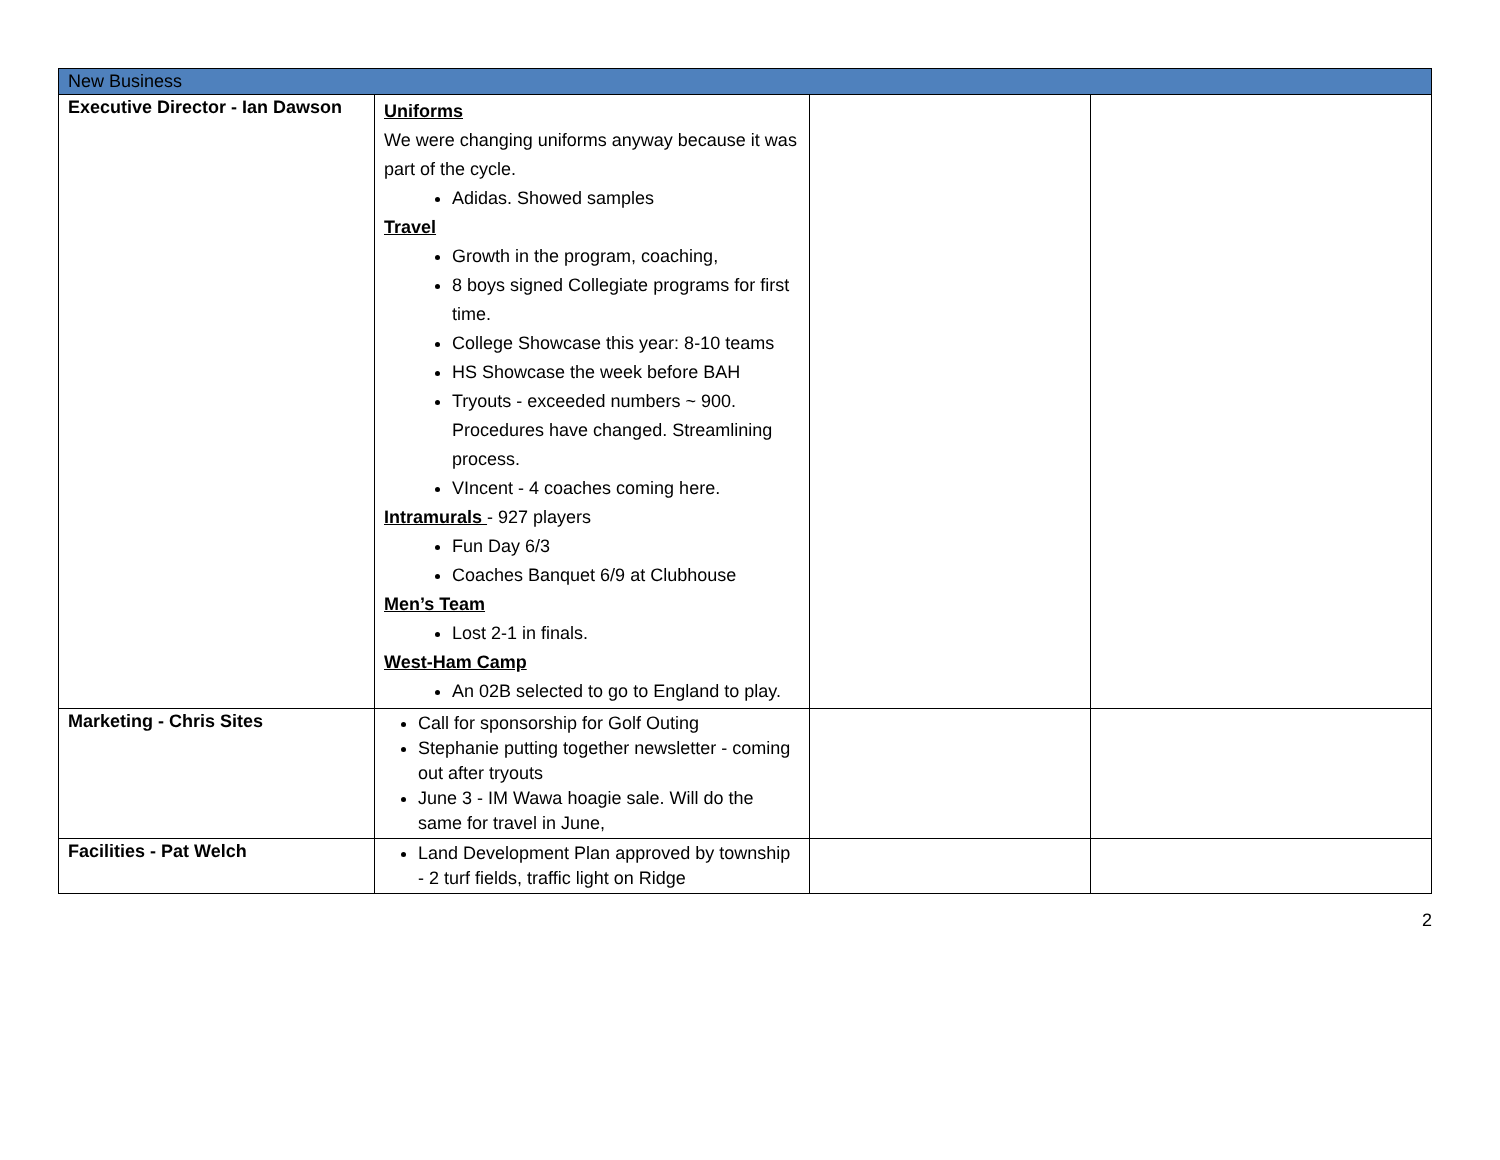| New Business | | | |
| Executive Director - Ian Dawson | Uniforms We were changing uniforms anyway because it was part of the cycle. Adidas. Showed samples Travel Growth in the program, coaching, 8 boys signed Collegiate programs for first time. College Showcase this year: 8-10 teams HS Showcase the week before BAH Tryouts - exceeded numbers ~ 900. Procedures have changed. Streamlining process. VIncent - 4 coaches coming here. Intramurals - 927 players Fun Day 6/3 Coaches Banquet 6/9 at Clubhouse Men’s Team Lost 2-1 in finals. West-Ham Camp An 02B selected to go to England to play. | | |
| Marketing - Chris Sites | Call for sponsorship for Golf Outing Stephanie putting together newsletter - coming out after tryouts June 3 - IM Wawa hoagie sale. Will do the same for travel in June, | | |
| Facilities - Pat Welch | Land Development Plan approved by township - 2 turf fields, traffic light on Ridge | | |
2